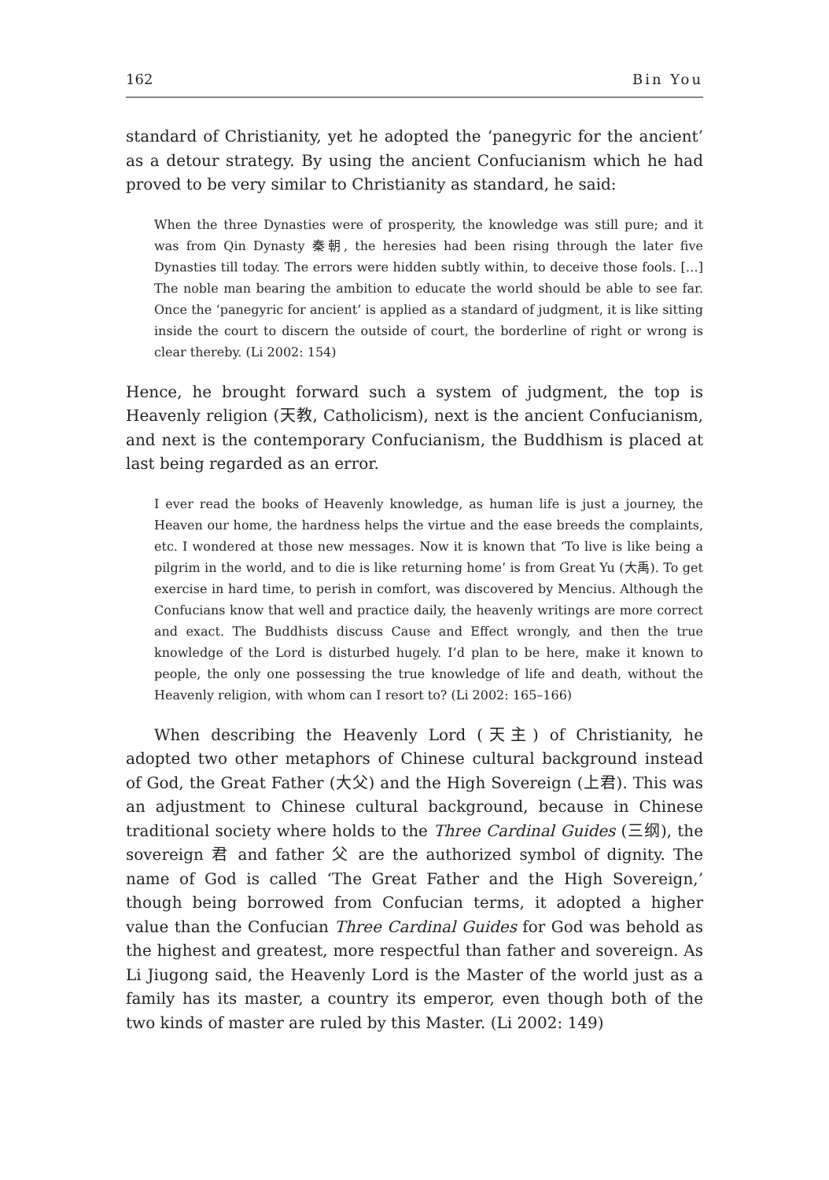162 Bin You
standard of Christianity, yet he adopted the ‘panegyric for the ancient’ as a detour strategy. By using the ancient Confucianism which he had proved to be very similar to Christianity as standard, he said:
When the three Dynasties were of prosperity, the knowledge was still pure; and it was from Qin Dynasty 秦朝, the heresies had been rising through the later five Dynasties till today. The errors were hidden subtly within, to deceive those fools. […] The noble man bearing the ambition to educate the world should be able to see far. Once the ‘panegyric for ancient’ is applied as a standard of judgment, it is like sitting inside the court to discern the outside of court, the borderline of right or wrong is clear thereby. (Li 2002: 154)
Hence, he brought forward such a system of judgment, the top is Heavenly religion (天教, Catholicism), next is the ancient Confucianism, and next is the contemporary Confucianism, the Buddhism is placed at last being regarded as an error.
I ever read the books of Heavenly knowledge, as human life is just a journey, the Heaven our home, the hardness helps the virtue and the ease breeds the complaints, etc. I wondered at those new messages. Now it is known that ‘To live is like being a pilgrim in the world, and to die is like returning home’ is from Great Yu (大禹). To get exercise in hard time, to perish in comfort, was discovered by Mencius. Although the Confucians know that well and practice daily, the heavenly writings are more correct and exact. The Buddhists discuss Cause and Effect wrongly, and then the true knowledge of the Lord is disturbed hugely. I’d plan to be here, make it known to people, the only one possessing the true knowledge of life and death, without the Heavenly religion, with whom can I resort to? (Li 2002: 165–166)
When describing the Heavenly Lord (天主) of Christianity, he adopted two other metaphors of Chinese cultural background instead of God, the Great Father (大父) and the High Sovereign (上君). This was an adjustment to Chinese cultural background, because in Chinese traditional society where holds to the Three Cardinal Guides (三纲), the sovereign 君 and father 父 are the authorized symbol of dignity. The name of God is called ‘The Great Father and the High Sovereign,’ though being borrowed from Confucian terms, it adopted a higher value than the Confucian Three Cardinal Guides for God was behold as the highest and greatest, more respectful than father and sovereign. As Li Jiugong said, the Heavenly Lord is the Master of the world just as a family has its master, a country its emperor, even though both of the two kinds of master are ruled by this Master. (Li 2002: 149)